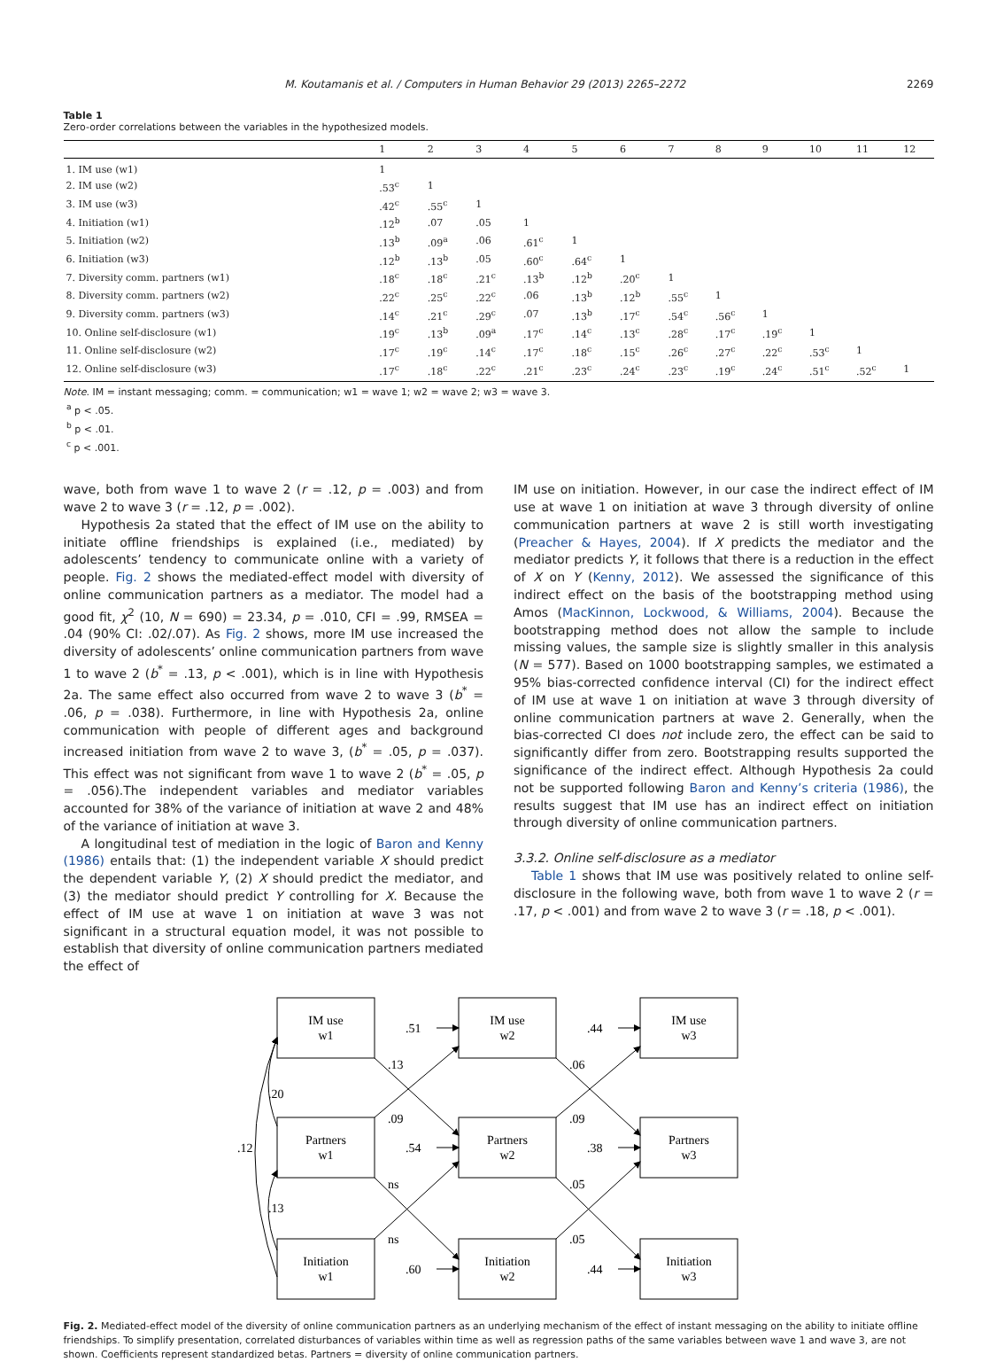M. Koutamanis et al. / Computers in Human Behavior 29 (2013) 2265–2272 2269
Table 1
Zero-order correlations between the variables in the hypothesized models.
| | 1 | 2 | 3 | 4 | 5 | 6 | 7 | 8 | 9 | 10 | 11 | 12 |
| --- | --- | --- | --- | --- | --- | --- | --- | --- | --- | --- | --- | --- |
| 1. IM use (w1) | 1 | | | | | | | | | | | |
| 2. IM use (w2) | .53<sup>c</sup> | 1 | | | | | | | | | | |
| 3. IM use (w3) | .42<sup>c</sup> | .55<sup>c</sup> | 1 | | | | | | | | | |
| 4. Initiation (w1) | .12<sup>b</sup> | .07 | .05 | 1 | | | | | | | | |
| 5. Initiation (w2) | .13<sup>b</sup> | .09<sup>a</sup> | .06 | .61<sup>c</sup> | 1 | | | | | | | |
| 6. Initiation (w3) | .12<sup>b</sup> | .13<sup>b</sup> | .05 | .60<sup>c</sup> | .64<sup>c</sup> | 1 | | | | | | |
| 7. Diversity comm. partners (w1) | .18<sup>c</sup> | .18<sup>c</sup> | .21<sup>c</sup> | .13<sup>b</sup> | .12<sup>b</sup> | .20<sup>c</sup> | 1 | | | | | |
| 8. Diversity comm. partners (w2) | .22<sup>c</sup> | .25<sup>c</sup> | .22<sup>c</sup> | .06 | .13<sup>b</sup> | .12<sup>b</sup> | .55<sup>c</sup> | 1 | | | | |
| 9. Diversity comm. partners (w3) | .14<sup>c</sup> | .21<sup>c</sup> | .29<sup>c</sup> | .07 | .13<sup>b</sup> | .17<sup>c</sup> | .54<sup>c</sup> | .56<sup>c</sup> | 1 | | | |
| 10. Online self-disclosure (w1) | .19<sup>c</sup> | .13<sup>b</sup> | .09<sup>a</sup> | .17<sup>c</sup> | .14<sup>c</sup> | .13<sup>c</sup> | .28<sup>c</sup> | .17<sup>c</sup> | .19<sup>c</sup> | 1 | | |
| 11. Online self-disclosure (w2) | .17<sup>c</sup> | .19<sup>c</sup> | .14<sup>c</sup> | .17<sup>c</sup> | .18<sup>c</sup> | .15<sup>c</sup> | .26<sup>c</sup> | .27<sup>c</sup> | .22<sup>c</sup> | .53<sup>c</sup> | 1 | |
| 12. Online self-disclosure (w3) | .17<sup>c</sup> | .18<sup>c</sup> | .22<sup>c</sup> | .21<sup>c</sup> | .23<sup>c</sup> | .24<sup>c</sup> | .23<sup>c</sup> | .19<sup>c</sup> | .24<sup>c</sup> | .51<sup>c</sup> | .52<sup>c</sup> | 1 |
Note. IM = instant messaging; comm. = communication; w1 = wave 1; w2 = wave 2; w3 = wave 3.
<sup>a</sup> p < .05.
<sup>b</sup> p < .01.
<sup>c</sup> p < .001.
wave, both from wave 1 to wave 2 (r = .12, p = .003) and from wave 2 to wave 3 (r = .12, p = .002).
Hypothesis 2a stated that the effect of IM use on the ability to initiate offline friendships is explained (i.e., mediated) by adolescents’ tendency to communicate online with a variety of people. Fig. 2 shows the mediated-effect model with diversity of online communication partners as a mediator. The model had a good fit, χ<sup>2</sup> (10, N = 690) = 23.34, p = .010, CFI = .99, RMSEA = .04 (90% CI: .02/.07). As Fig. 2 shows, more IM use increased the diversity of adolescents’ online communication partners from wave 1 to wave 2 (b<sup>*</sup> = .13, p < .001), which is in line with Hypothesis 2a. The same effect also occurred from wave 2 to wave 3 (b<sup>*</sup> = .06, p = .038). Furthermore, in line with Hypothesis 2a, online communication with people of different ages and background increased initiation from wave 2 to wave 3, (b<sup>*</sup> = .05, p = .037). This effect was not significant from wave 1 to wave 2 (b<sup>*</sup> = .05, p = .056).The independent variables and mediator variables accounted for 38% of the variance of initiation at wave 2 and 48% of the variance of initiation at wave 3.
A longitudinal test of mediation in the logic of Baron and Kenny (1986) entails that: (1) the independent variable X should predict the dependent variable Y, (2) X should predict the mediator, and (3) the mediator should predict Y controlling for X. Because the effect of IM use at wave 1 on initiation at wave 3 was not significant in a structural equation model, it was not possible to establish that diversity of online communication partners mediated the effect of
IM use on initiation. However, in our case the indirect effect of IM use at wave 1 on initiation at wave 3 through diversity of online communication partners at wave 2 is still worth investigating (Preacher & Hayes, 2004). If X predicts the mediator and the mediator predicts Y, it follows that there is a reduction in the effect of X on Y (Kenny, 2012). We assessed the significance of this indirect effect on the basis of the bootstrapping method using Amos (MacKinnon, Lockwood, & Williams, 2004). Because the bootstrapping method does not allow the sample to include missing values, the sample size is slightly smaller in this analysis (N = 577). Based on 1000 bootstrapping samples, we estimated a 95% bias-corrected confidence interval (CI) for the indirect effect of IM use at wave 1 on initiation at wave 3 through diversity of online communication partners at wave 2. Generally, when the bias-corrected CI does not include zero, the effect can be said to significantly differ from zero. Bootstrapping results supported the significance of the indirect effect. Although Hypothesis 2a could not be supported following Baron and Kenny’s criteria (1986), the results suggest that IM use has an indirect effect on initiation through diversity of online communication partners.
3.3.2. Online self-disclosure as a mediator
Table 1 shows that IM use was positively related to online self-disclosure in the following wave, both from wave 1 to wave 2 (r = .17, p < .001) and from wave 2 to wave 3 (r = .18, p < .001).
IM use
w1
IM use
w2
IM use
w3
Partners
w1
Partners
w2
Partners
w3
Initiation
w1
Initiation
w2
Initiation
w3
.51
.44
.54
.38
.60
.44
.13
.06
.09
.09
ns
.05
ns
.05
.20
.12
.13
Fig. 2. Mediated-effect model of the diversity of online communication partners as an underlying mechanism of the effect of instant messaging on the ability to initiate offline friendships. To simplify presentation, correlated disturbances of variables within time as well as regression paths of the same variables between wave 1 and wave 3, are not shown. Coefficients represent standardized betas. Partners = diversity of online communication partners.